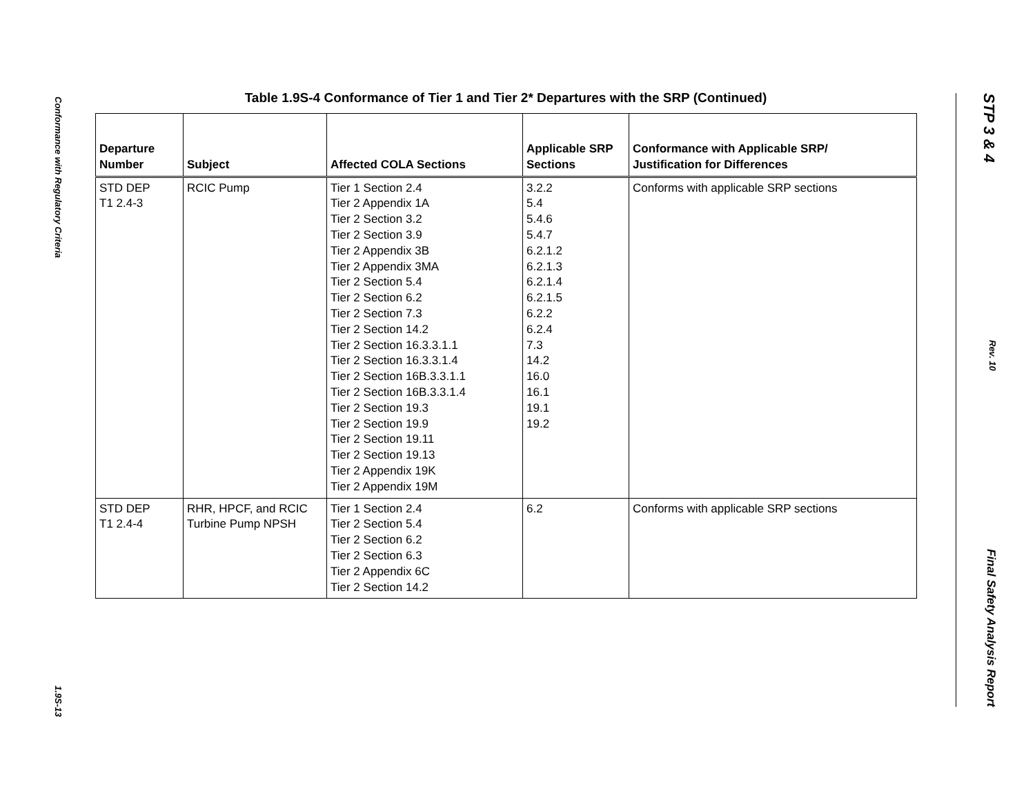Conformance with Regulatory Criteria 1.9S-13
STP 3 & 4 Rev. 10 Final Safety Analysis Report
Table 1.9S-4 Conformance of Tier 1 and Tier 2* Departures with the SRP (Continued)
| Departure Number | Subject | Affected COLA Sections | Applicable SRP Sections | Conformance with Applicable SRP/ Justification for Differences |
| --- | --- | --- | --- | --- |
| STD DEP T1 2.4-3 | RCIC Pump | Tier 1 Section 2.4 Tier 2 Appendix 1A Tier 2 Section 3.2 Tier 2 Section 3.9 Tier 2 Appendix 3B Tier 2 Appendix 3MA Tier 2 Section 5.4 Tier 2 Section 6.2 Tier 2 Section 7.3 Tier 2 Section 14.2 Tier 2 Section 16.3.3.1.1 Tier 2 Section 16.3.3.1.4 Tier 2 Section 16B.3.3.1.1 Tier 2 Section 16B.3.3.1.4 Tier 2 Section 19.3 Tier 2 Section 19.9 Tier 2 Section 19.11 Tier 2 Section 19.13 Tier 2 Appendix 19K Tier 2 Appendix 19M | 3.2.2 5.4 5.4.6 5.4.7 6.2.1.2 6.2.1.3 6.2.1.4 6.2.1.5 6.2.2 6.2.4 7.3 14.2 16.0 16.1 19.1 19.2 | Conforms with applicable SRP sections |
| STD DEP T1 2.4-4 | RHR, HPCF, and RCIC Turbine Pump NPSH | Tier 1 Section 2.4 Tier 2 Section 5.4 Tier 2 Section 6.2 Tier 2 Section 6.3 Tier 2 Appendix 6C Tier 2 Section 14.2 | 6.2 | Conforms with applicable SRP sections |